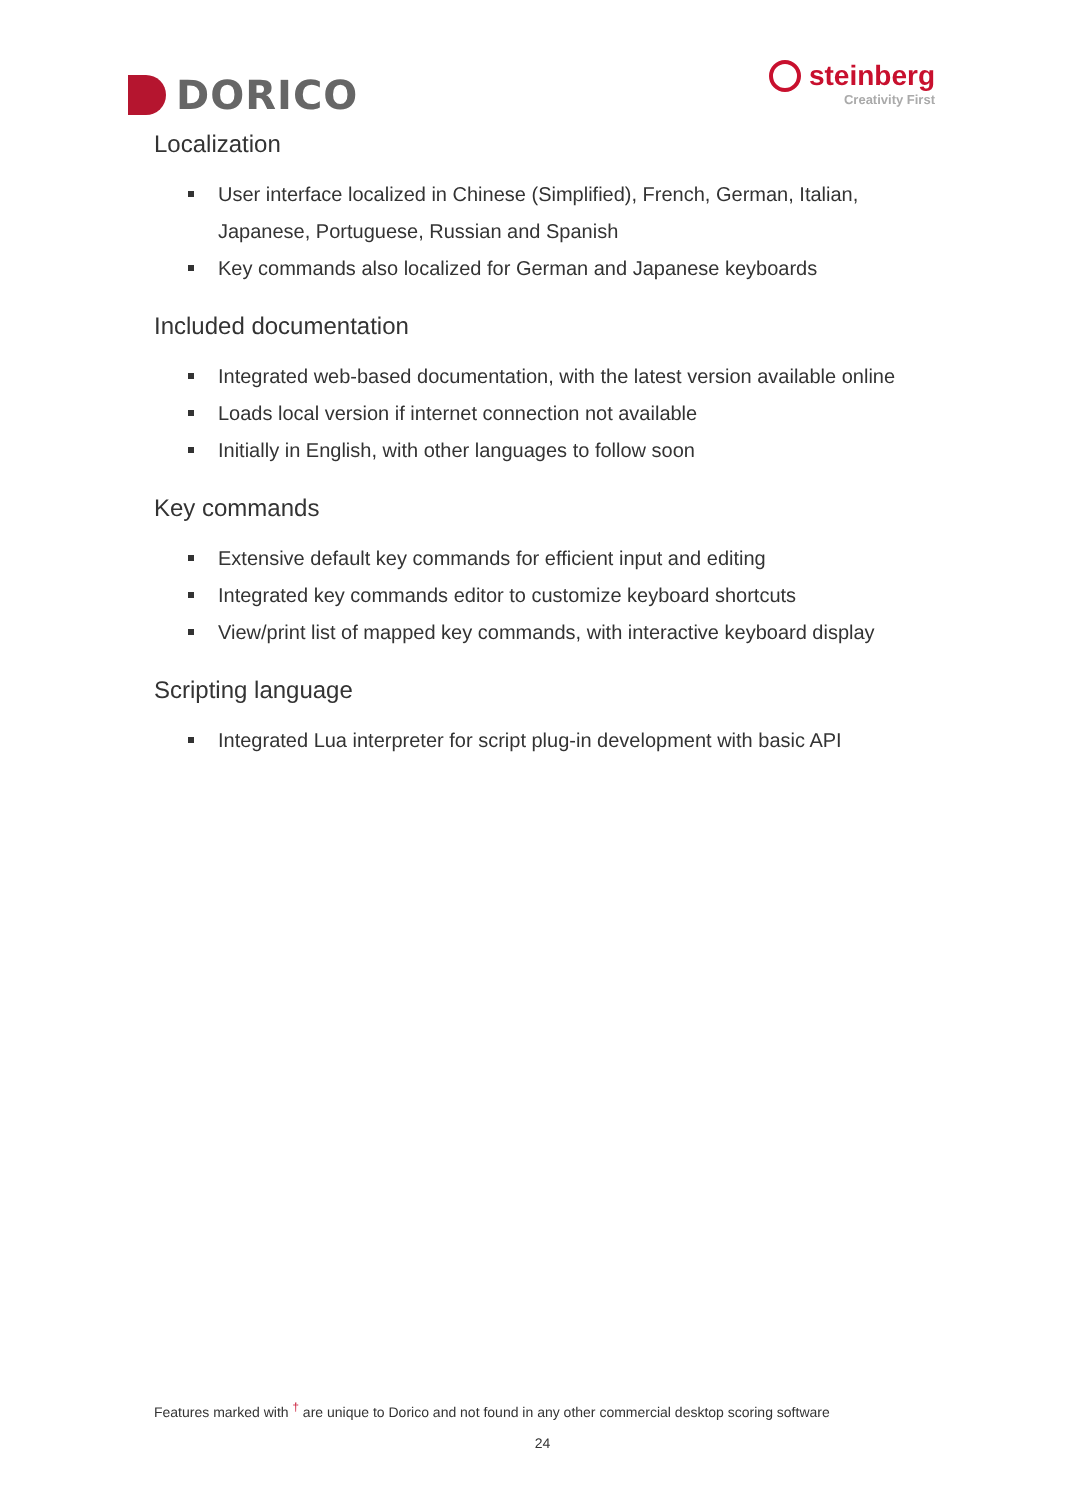DORICO
steinberg
Creativity First
Localization
User interface localized in Chinese (Simplified), French, German, Italian, Japanese, Portuguese, Russian and Spanish
Key commands also localized for German and Japanese keyboards
Included documentation
Integrated web-based documentation, with the latest version available online
Loads local version if internet connection not available
Initially in English, with other languages to follow soon
Key commands
Extensive default key commands for efficient input and editing
Integrated key commands editor to customize keyboard shortcuts
View/print list of mapped key commands, with interactive keyboard display
Scripting language
Integrated Lua interpreter for script plug-in development with basic API
Features marked with <sup>†</sup> are unique to Dorico and not found in any other commercial desktop scoring software
24